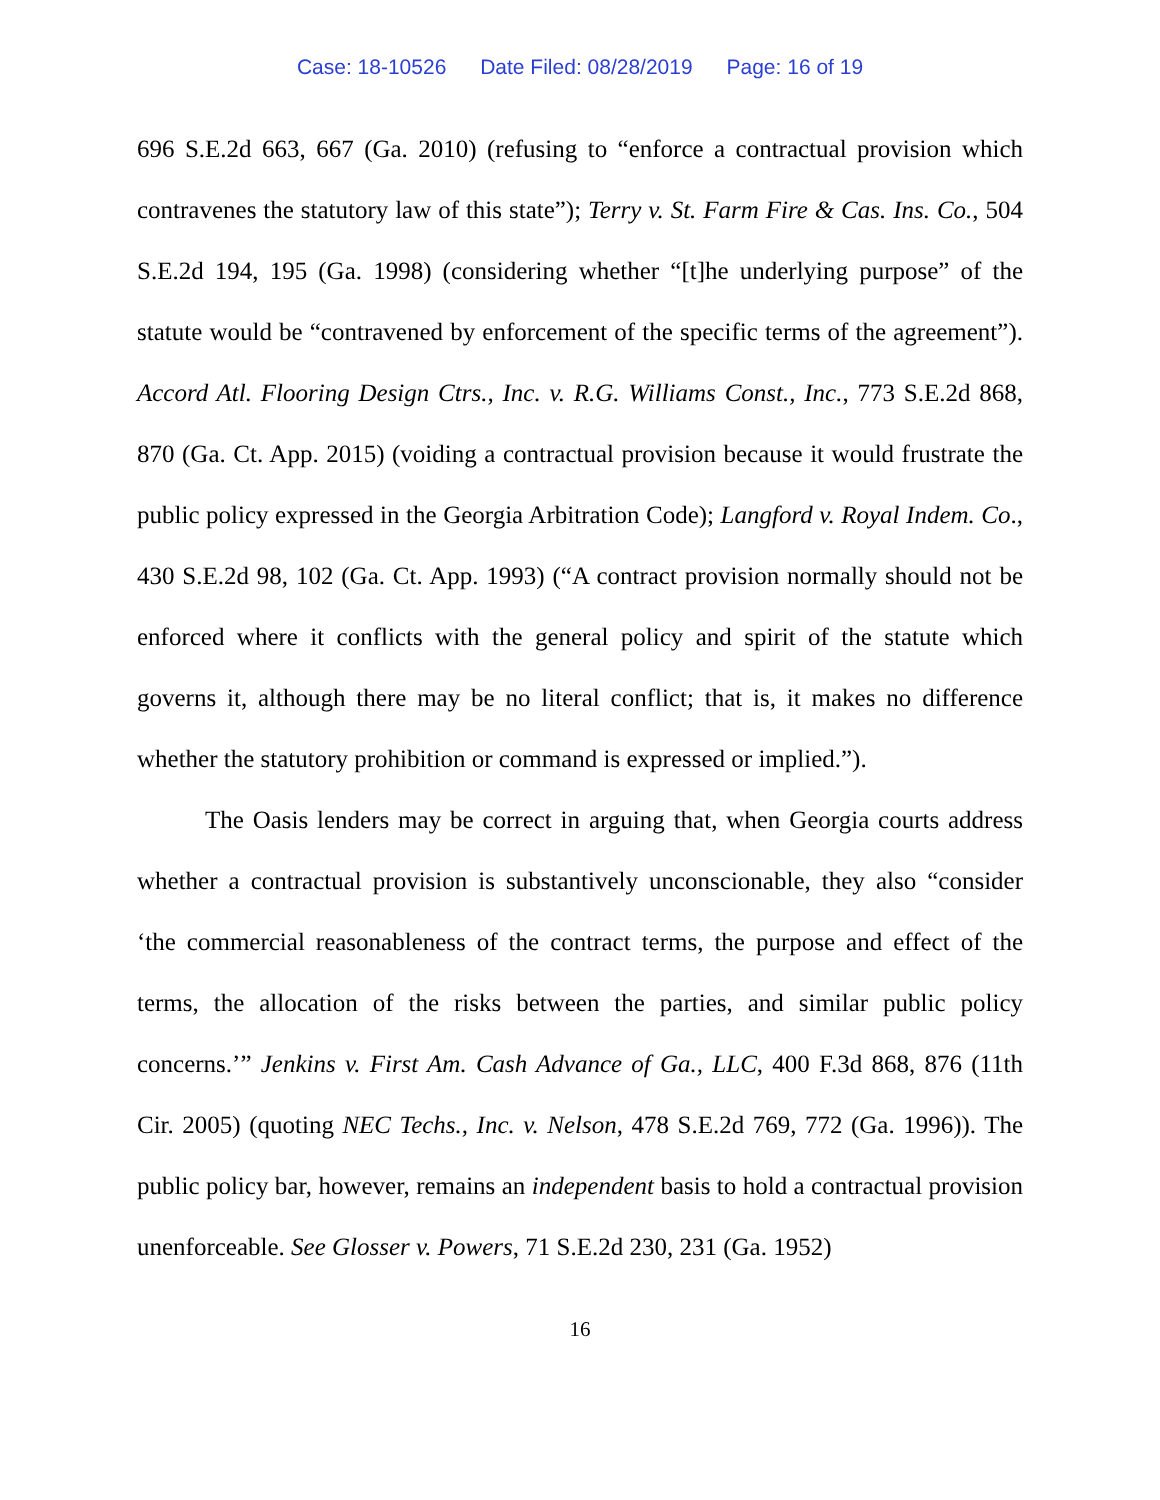Case: 18-10526 Date Filed: 08/28/2019 Page: 16 of 19
696 S.E.2d 663, 667 (Ga. 2010) (refusing to “enforce a contractual provision which contravenes the statutory law of this state”); Terry v. St. Farm Fire & Cas. Ins. Co., 504 S.E.2d 194, 195 (Ga. 1998) (considering whether “[t]he underlying purpose” of the statute would be “contravened by enforcement of the specific terms of the agreement”). Accord Atl. Flooring Design Ctrs., Inc. v. R.G. Williams Const., Inc., 773 S.E.2d 868, 870 (Ga. Ct. App. 2015) (voiding a contractual provision because it would frustrate the public policy expressed in the Georgia Arbitration Code); Langford v. Royal Indem. Co., 430 S.E.2d 98, 102 (Ga. Ct. App. 1993) (“A contract provision normally should not be enforced where it conflicts with the general policy and spirit of the statute which governs it, although there may be no literal conflict; that is, it makes no difference whether the statutory prohibition or command is expressed or implied.”).
The Oasis lenders may be correct in arguing that, when Georgia courts address whether a contractual provision is substantively unconscionable, they also “consider ‘the commercial reasonableness of the contract terms, the purpose and effect of the terms, the allocation of the risks between the parties, and similar public policy concerns.’” Jenkins v. First Am. Cash Advance of Ga., LLC, 400 F.3d 868, 876 (11th Cir. 2005) (quoting NEC Techs., Inc. v. Nelson, 478 S.E.2d 769, 772 (Ga. 1996)). The public policy bar, however, remains an independent basis to hold a contractual provision unenforceable. See Glosser v. Powers, 71 S.E.2d 230, 231 (Ga. 1952)
16